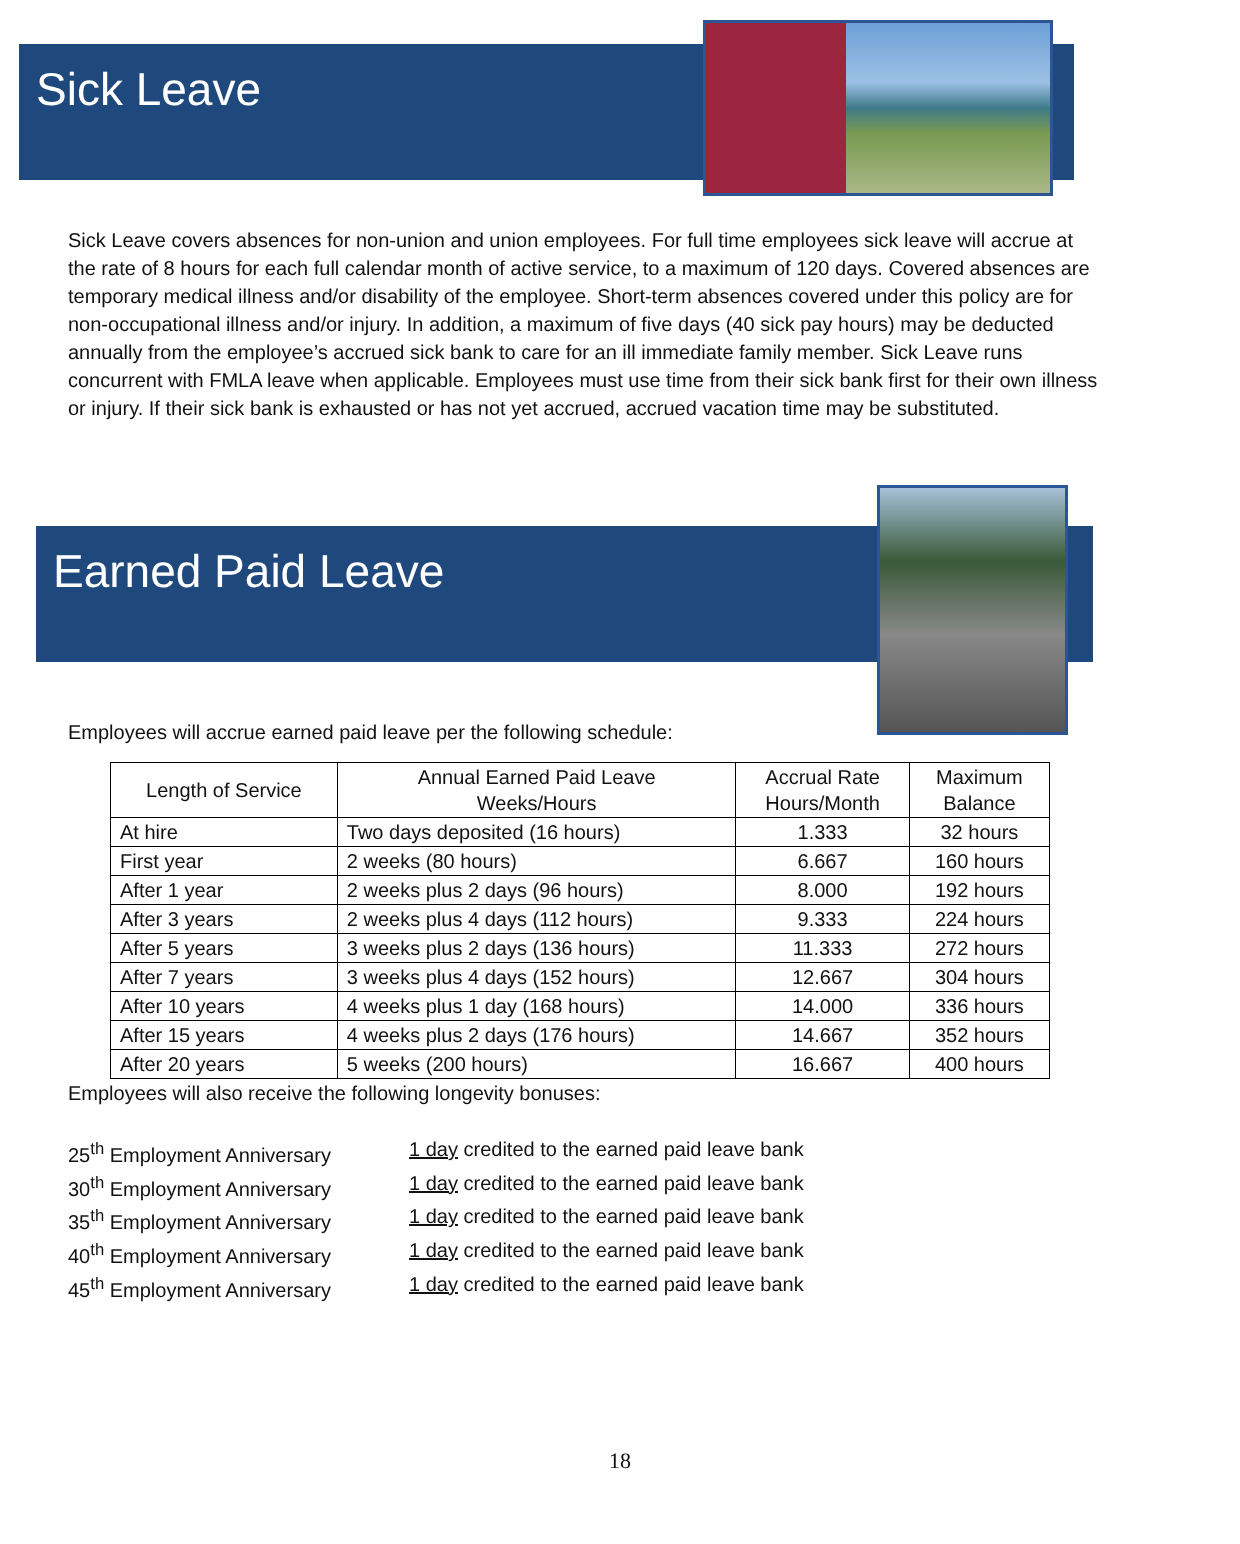Sick Leave
Sick Leave covers absences for non-union and union employees. For full time employees sick leave will accrue at the rate of 8 hours for each full calendar month of active service, to a maximum of 120 days. Covered absences are temporary medical illness and/or disability of the employee. Short-term absences covered under this policy are for non-occupational illness and/or injury. In addition, a maximum of five days (40 sick pay hours) may be deducted annually from the employee’s accrued sick bank to care for an ill immediate family member. Sick Leave runs concurrent with FMLA leave when applicable. Employees must use time from their sick bank first for their own illness or injury. If their sick bank is exhausted or has not yet accrued, accrued vacation time may be substituted.
Earned Paid Leave
Employees will accrue earned paid leave per the following schedule:
| Length of Service | Annual Earned Paid Leave Weeks/Hours | Accrual Rate Hours/Month | Maximum Balance |
| --- | --- | --- | --- |
| At hire | Two days deposited (16 hours) | 1.333 | 32 hours |
| First year | 2 weeks (80 hours) | 6.667 | 160 hours |
| After 1 year | 2 weeks plus 2 days (96 hours) | 8.000 | 192 hours |
| After 3 years | 2 weeks plus 4 days (112 hours) | 9.333 | 224 hours |
| After 5 years | 3 weeks plus 2 days (136 hours) | 11.333 | 272 hours |
| After 7 years | 3 weeks plus 4 days (152 hours) | 12.667 | 304 hours |
| After 10 years | 4 weeks plus 1 day (168 hours) | 14.000 | 336 hours |
| After 15 years | 4 weeks plus 2 days (176 hours) | 14.667 | 352 hours |
| After 20 years | 5 weeks (200 hours) | 16.667 | 400 hours |
Employees will also receive the following longevity bonuses:
25<sup>th</sup> Employment Anniversary
1 day credited to the earned paid leave bank
30<sup>th</sup> Employment Anniversary
1 day credited to the earned paid leave bank
35<sup>th</sup> Employment Anniversary
1 day credited to the earned paid leave bank
40<sup>th</sup> Employment Anniversary
1 day credited to the earned paid leave bank
45<sup>th</sup> Employment Anniversary
1 day credited to the earned paid leave bank
18